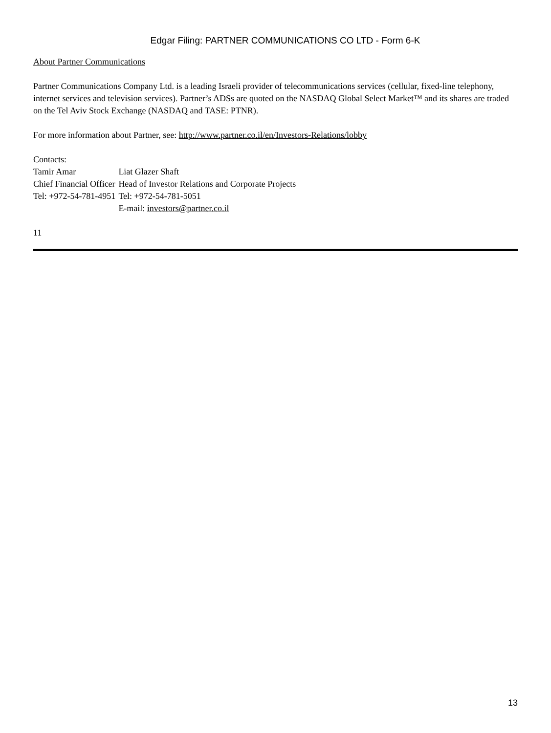Edgar Filing: PARTNER COMMUNICATIONS CO LTD - Form 6-K
About Partner Communications
Partner Communications Company Ltd. is a leading Israeli provider of telecommunications services (cellular, fixed-line telephony, internet services and television services). Partner’s ADSs are quoted on the NASDAQ Global Select Market™ and its shares are traded on the Tel Aviv Stock Exchange (NASDAQ and TASE: PTNR).
For more information about Partner, see: http://www.partner.co.il/en/Investors-Relations/lobby
Contacts:
| Tamir Amar | Liat Glazer Shaft |
| Chief Financial Officer | Head of Investor Relations and Corporate Projects |
| Tel: +972-54-781-4951 | Tel: +972-54-781-5051 |
| | E-mail: investors@partner.co.il |
11
13